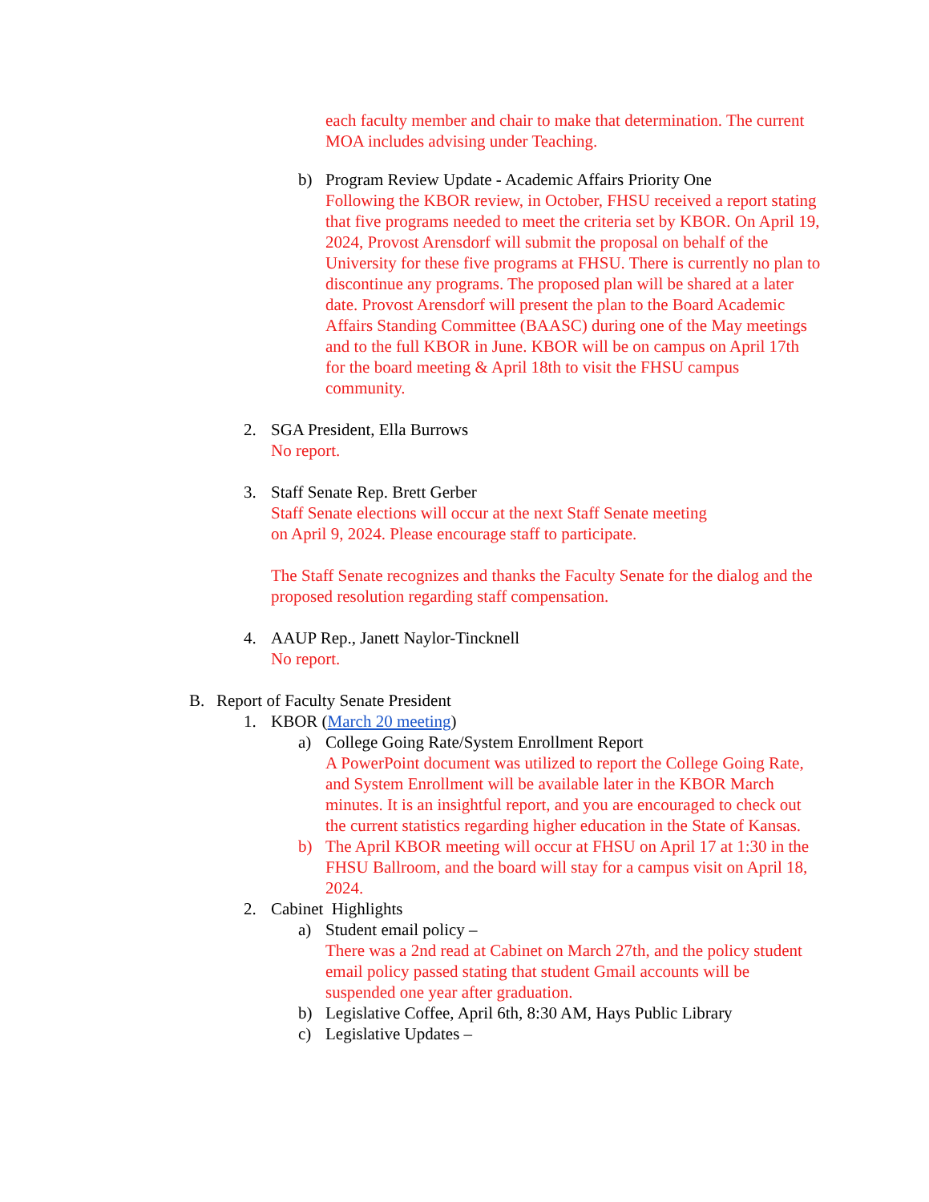each faculty member and chair to make that determination. The current MOA includes advising under Teaching.
b) Program Review Update - Academic Affairs Priority One
Following the KBOR review, in October, FHSU received a report stating that five programs needed to meet the criteria set by KBOR. On April 19, 2024, Provost Arensdorf will submit the proposal on behalf of the University for these five programs at FHSU. There is currently no plan to discontinue any programs. The proposed plan will be shared at a later date. Provost Arensdorf will present the plan to the Board Academic Affairs Standing Committee (BAASC) during one of the May meetings and to the full KBOR in June. KBOR will be on campus on April 17th for the board meeting & April 18th to visit the FHSU campus community.
2. SGA President, Ella Burrows
No report.
3. Staff Senate Rep. Brett Gerber
Staff Senate elections will occur at the next Staff Senate meeting
on April 9, 2024. Please encourage staff to participate.
The Staff Senate recognizes and thanks the Faculty Senate for the dialog and the proposed resolution regarding staff compensation.
4. AAUP Rep., Janett Naylor-Tincknell
No report.
B. Report of Faculty Senate President
1. KBOR (March 20 meeting)
a) College Going Rate/System Enrollment Report
A PowerPoint document was utilized to report the College Going Rate, and System Enrollment will be available later in the KBOR March minutes. It is an insightful report, and you are encouraged to check out the current statistics regarding higher education in the State of Kansas.
b) The April KBOR meeting will occur at FHSU on April 17 at 1:30 in the FHSU Ballroom, and the board will stay for a campus visit on April 18, 2024.
2. Cabinet Highlights
a) Student email policy –
There was a 2nd read at Cabinet on March 27th, and the policy student email policy passed stating that student Gmail accounts will be suspended one year after graduation.
b) Legislative Coffee, April 6th, 8:30 AM, Hays Public Library
c) Legislative Updates –